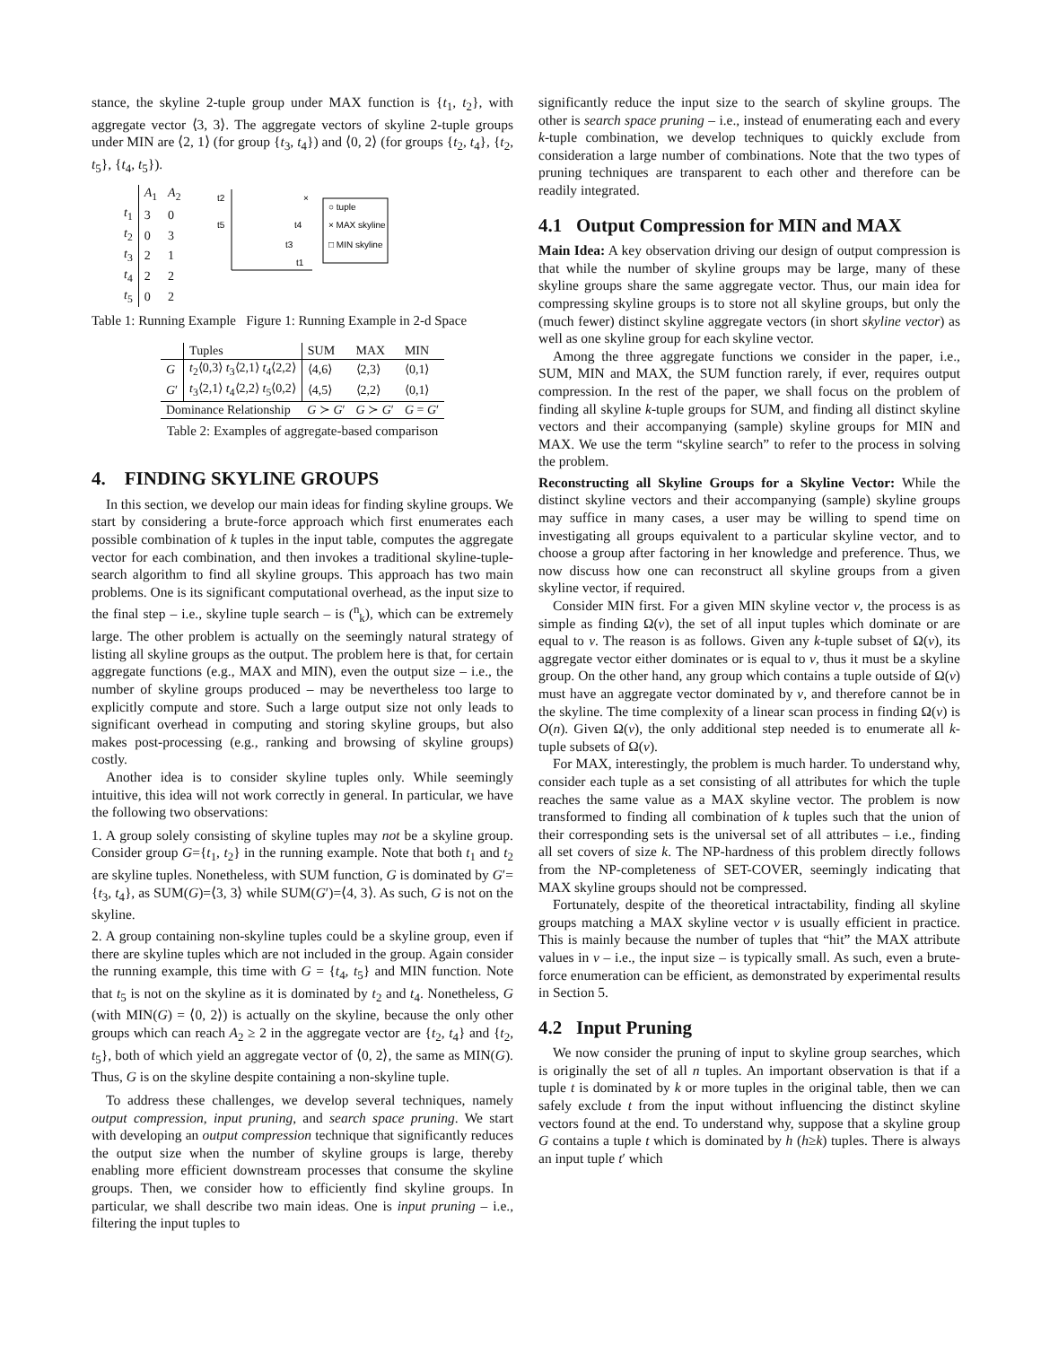stance, the skyline 2-tuple group under MAX function is {t<sub>1</sub>, t<sub>2</sub>}, with aggregate vector ⟨3, 3⟩. The aggregate vectors of skyline 2-tuple groups under MIN are ⟨2, 1⟩ (for group {t<sub>3</sub>, t<sub>4</sub>}) and ⟨0, 2⟩ (for groups {t<sub>2</sub>, t<sub>4</sub>}, {t<sub>2</sub>, t<sub>5</sub>}, {t<sub>4</sub>, t<sub>5</sub>}).
| | A<sub>1</sub> | A<sub>2</sub> |
| --- | --- | --- |
| t<sub>1</sub> | 3 | 0 |
| t<sub>2</sub> | 0 | 3 |
| t<sub>3</sub> | 2 | 1 |
| t<sub>4</sub> | 2 | 2 |
| t<sub>5</sub> | 0 | 2 |
t2
t5
t4
t3
t1
×
○ tuple
× MAX skyline
□ MIN skyline
Table 1: Running Example Figure 1: Running Example in 2-d Space
| | Tuples | SUM | MAX | MIN |
| --- | --- | --- | --- | --- |
| G | t<sub>2</sub>⟨0,3⟩ t<sub>3</sub>⟨2,1⟩ t<sub>4</sub>⟨2,2⟩ | ⟨4,6⟩ | ⟨2,3⟩ | ⟨0,1⟩ |
| G ′ | t<sub>3</sub>⟨2,1⟩ t<sub>4</sub>⟨2,2⟩ t<sub>5</sub>⟨0,2⟩ | ⟨4,5⟩ | ⟨2,2⟩ | ⟨0,1⟩ |
| Dominance Relationship | | G ≻ G ′ | G ≻ G ′ | G = G ′ |
Table 2: Examples of aggregate-based comparison
4. FINDING SKYLINE GROUPS
In this section, we develop our main ideas for finding skyline groups. We start by considering a brute-force approach which first enumerates each possible combination of k tuples in the input table, computes the aggregate vector for each combination, and then invokes a traditional skyline-tuple-search algorithm to find all skyline groups. This approach has two main problems. One is its significant computational overhead, as the input size to the final step – i.e., skyline tuple search – is (<sup>n</sup><sub>k</sub>), which can be extremely large. The other problem is actually on the seemingly natural strategy of listing all skyline groups as the output. The problem here is that, for certain aggregate functions (e.g., MAX and MIN), even the output size – i.e., the number of skyline groups produced – may be nevertheless too large to explicitly compute and store. Such a large output size not only leads to significant overhead in computing and storing skyline groups, but also makes post-processing (e.g., ranking and browsing of skyline groups) costly.
Another idea is to consider skyline tuples only. While seemingly intuitive, this idea will not work correctly in general. In particular, we have the following two observations:
1. A group solely consisting of skyline tuples may not be a skyline group. Consider group G={t<sub>1</sub>, t<sub>2</sub>} in the running example. Note that both t<sub>1</sub> and t<sub>2</sub> are skyline tuples. Nonetheless, with SUM function, G is dominated by G′={t<sub>3</sub>, t<sub>4</sub>}, as SUM(G)=⟨3, 3⟩ while SUM(G′)=⟨4, 3⟩. As such, G is not on the skyline.
2. A group containing non-skyline tuples could be a skyline group, even if there are skyline tuples which are not included in the group. Again consider the running example, this time with G = {t<sub>4</sub>, t<sub>5</sub>} and MIN function. Note that t<sub>5</sub> is not on the skyline as it is dominated by t<sub>2</sub> and t<sub>4</sub>. Nonetheless, G (with MIN(G) = ⟨0, 2⟩) is actually on the skyline, because the only other groups which can reach A<sub>2</sub> ≥ 2 in the aggregate vector are {t<sub>2</sub>, t<sub>4</sub>} and {t<sub>2</sub>, t<sub>5</sub>}, both of which yield an aggregate vector of ⟨0, 2⟩, the same as MIN(G). Thus, G is on the skyline despite containing a non-skyline tuple.
To address these challenges, we develop several techniques, namely output compression, input pruning, and search space pruning. We start with developing an output compression technique that significantly reduces the output size when the number of skyline groups is large, thereby enabling more efficient downstream processes that consume the skyline groups. Then, we consider how to efficiently find skyline groups. In particular, we shall describe two main ideas. One is input pruning – i.e., filtering the input tuples to
significantly reduce the input size to the search of skyline groups. The other is search space pruning – i.e., instead of enumerating each and every k-tuple combination, we develop techniques to quickly exclude from consideration a large number of combinations. Note that the two types of pruning techniques are transparent to each other and therefore can be readily integrated.
4.1 Output Compression for MIN and MAX
Main Idea: A key observation driving our design of output compression is that while the number of skyline groups may be large, many of these skyline groups share the same aggregate vector. Thus, our main idea for compressing skyline groups is to store not all skyline groups, but only the (much fewer) distinct skyline aggregate vectors (in short skyline vector) as well as one skyline group for each skyline vector.
Among the three aggregate functions we consider in the paper, i.e., SUM, MIN and MAX, the SUM function rarely, if ever, requires output compression. In the rest of the paper, we shall focus on the problem of finding all skyline k-tuple groups for SUM, and finding all distinct skyline vectors and their accompanying (sample) skyline groups for MIN and MAX. We use the term “skyline search” to refer to the process in solving the problem.
Reconstructing all Skyline Groups for a Skyline Vector: While the distinct skyline vectors and their accompanying (sample) skyline groups may suffice in many cases, a user may be willing to spend time on investigating all groups equivalent to a particular skyline vector, and to choose a group after factoring in her knowledge and preference. Thus, we now discuss how one can reconstruct all skyline groups from a given skyline vector, if required.
Consider MIN first. For a given MIN skyline vector v, the process is as simple as finding Ω(v), the set of all input tuples which dominate or are equal to v. The reason is as follows. Given any k-tuple subset of Ω(v), its aggregate vector either dominates or is equal to v, thus it must be a skyline group. On the other hand, any group which contains a tuple outside of Ω(v) must have an aggregate vector dominated by v, and therefore cannot be in the skyline. The time complexity of a linear scan process in finding Ω(v) is O(n). Given Ω(v), the only additional step needed is to enumerate all k-tuple subsets of Ω(v).
For MAX, interestingly, the problem is much harder. To understand why, consider each tuple as a set consisting of all attributes for which the tuple reaches the same value as a MAX skyline vector. The problem is now transformed to finding all combination of k tuples such that the union of their corresponding sets is the universal set of all attributes – i.e., finding all set covers of size k. The NP-hardness of this problem directly follows from the NP-completeness of SET-COVER, seemingly indicating that MAX skyline groups should not be compressed.
Fortunately, despite of the theoretical intractability, finding all skyline groups matching a MAX skyline vector v is usually efficient in practice. This is mainly because the number of tuples that “hit” the MAX attribute values in v – i.e., the input size – is typically small. As such, even a brute-force enumeration can be efficient, as demonstrated by experimental results in Section 5.
4.2 Input Pruning
We now consider the pruning of input to skyline group searches, which is originally the set of all n tuples. An important observation is that if a tuple t is dominated by k or more tuples in the original table, then we can safely exclude t from the input without influencing the distinct skyline vectors found at the end. To understand why, suppose that a skyline group G contains a tuple t which is dominated by h (h≥k) tuples. There is always an input tuple t′ which